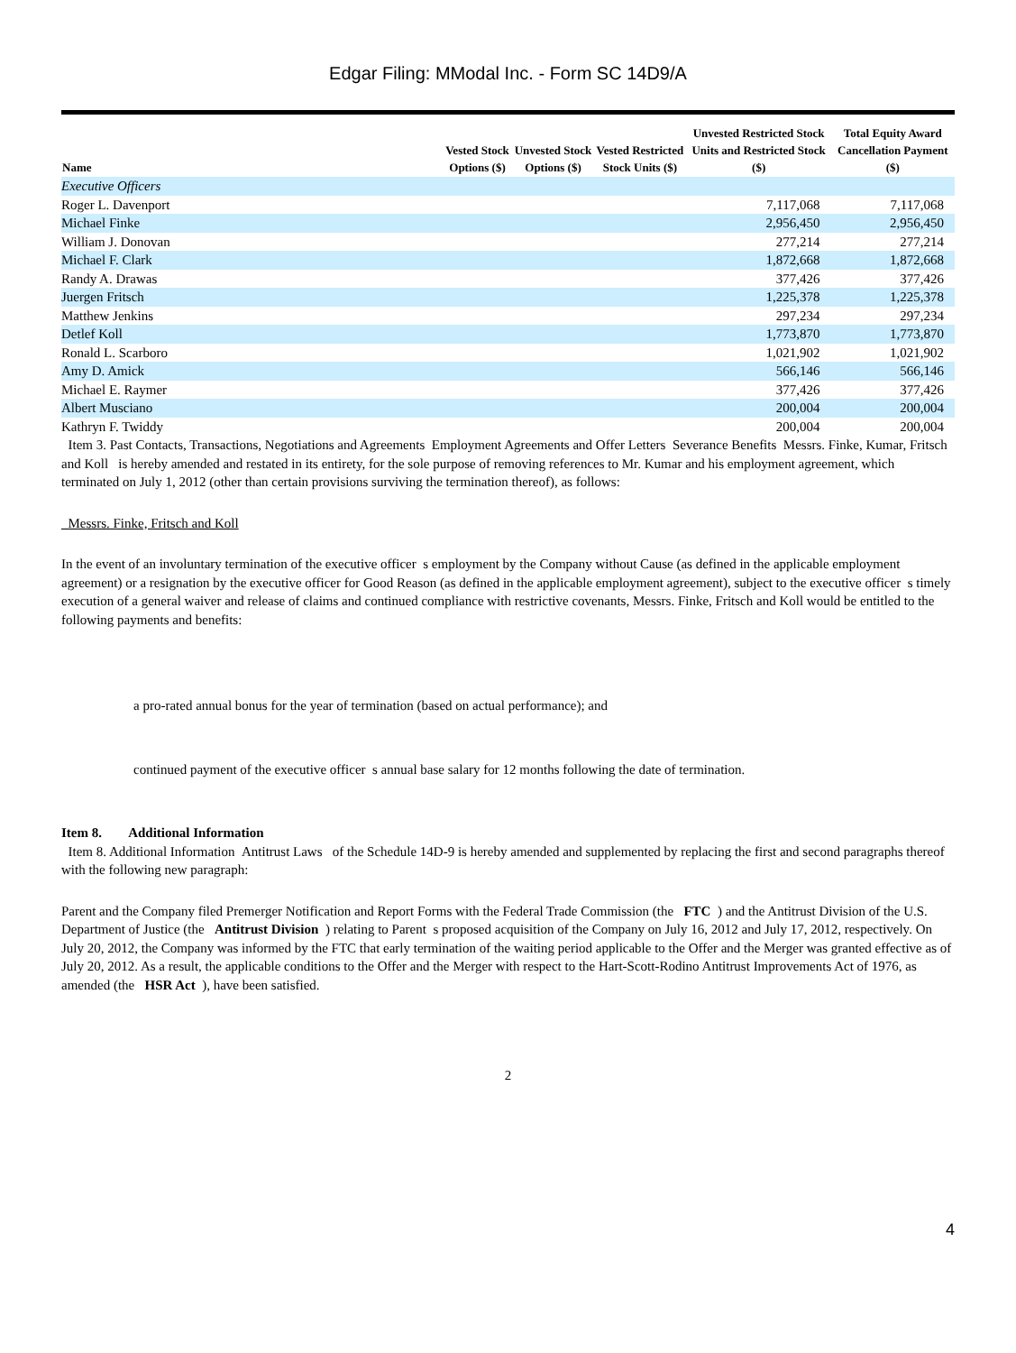Edgar Filing: MModal Inc. - Form SC 14D9/A
| Name | Vested Stock Options ($) | Unvested Stock Options ($) | Vested Restricted Stock Units ($) | Unvested Restricted Stock Units and Restricted Stock ($) | Total Equity Award Cancellation Payment ($) |
| --- | --- | --- | --- | --- | --- |
| Executive Officers | | | | | |
| Roger L. Davenport | | | | 7,117,068 | 7,117,068 |
| Michael Finke | | | | 2,956,450 | 2,956,450 |
| William J. Donovan | | | | 277,214 | 277,214 |
| Michael F. Clark | | | | 1,872,668 | 1,872,668 |
| Randy A. Drawas | | | | 377,426 | 377,426 |
| Juergen Fritsch | | | | 1,225,378 | 1,225,378 |
| Matthew Jenkins | | | | 297,234 | 297,234 |
| Detlef Koll | | | | 1,773,870 | 1,773,870 |
| Ronald L. Scarboro | | | | 1,021,902 | 1,021,902 |
| Amy D. Amick | | | | 566,146 | 566,146 |
| Michael E. Raymer | | | | 377,426 | 377,426 |
| Albert Musciano | | | | 200,004 | 200,004 |
| Kathryn F. Twiddy | | | | 200,004 | 200,004 |
Item 3. Past Contacts, Transactions, Negotiations and Agreements Employment Agreements and Offer Letters Severance Benefits Messrs. Finke, Kumar, Fritsch and Koll is hereby amended and restated in its entirety, for the sole purpose of removing references to Mr. Kumar and his employment agreement, which terminated on July 1, 2012 (other than certain provisions surviving the termination thereof), as follows:
Messrs. Finke, Fritsch and Koll
In the event of an involuntary termination of the executive officer s employment by the Company without Cause (as defined in the applicable employment agreement) or a resignation by the executive officer for Good Reason (as defined in the applicable employment agreement), subject to the executive officer s timely execution of a general waiver and release of claims and continued compliance with restrictive covenants, Messrs. Finke, Fritsch and Koll would be entitled to the following payments and benefits:
a pro-rated annual bonus for the year of termination (based on actual performance); and
continued payment of the executive officer s annual base salary for 12 months following the date of termination.
Item 8. Additional Information
Item 8. Additional Information Antitrust Laws of the Schedule 14D-9 is hereby amended and supplemented by replacing the first and second paragraphs thereof with the following new paragraph:
Parent and the Company filed Premerger Notification and Report Forms with the Federal Trade Commission (the FTC ) and the Antitrust Division of the U.S. Department of Justice (the Antitrust Division ) relating to Parent s proposed acquisition of the Company on July 16, 2012 and July 17, 2012, respectively. On July 20, 2012, the Company was informed by the FTC that early termination of the waiting period applicable to the Offer and the Merger was granted effective as of July 20, 2012. As a result, the applicable conditions to the Offer and the Merger with respect to the Hart-Scott-Rodino Antitrust Improvements Act of 1976, as amended (the HSR Act ), have been satisfied.
2
4